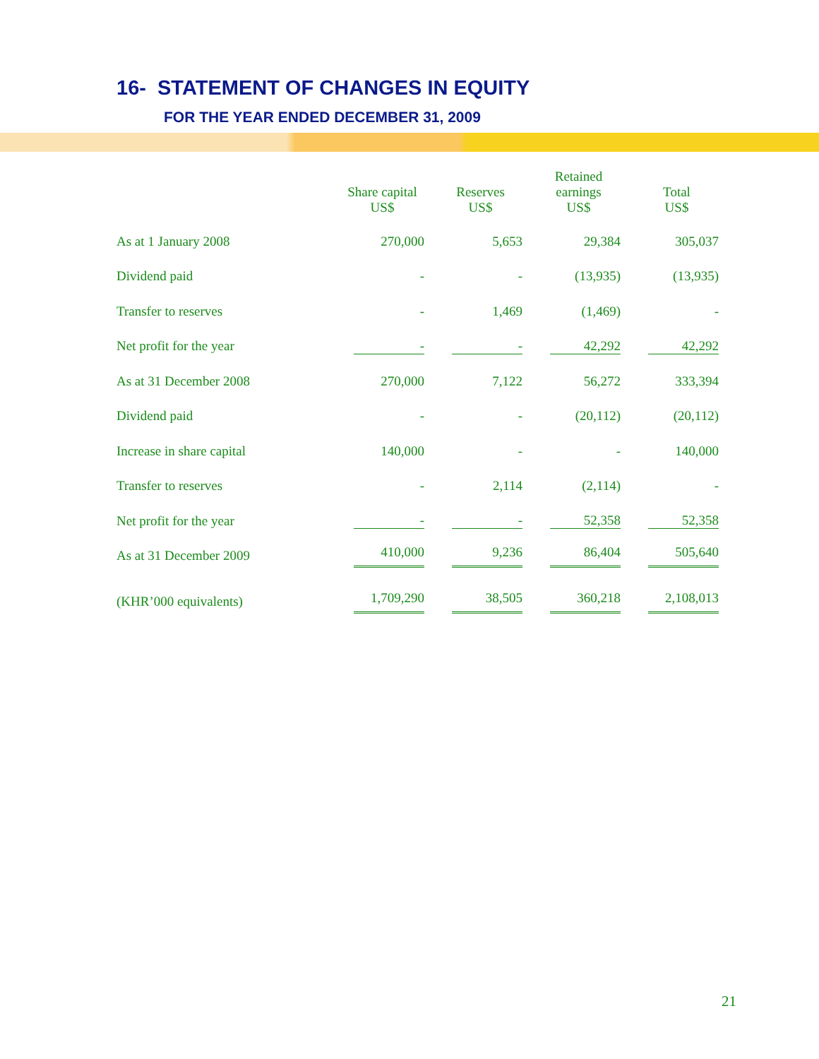16- STATEMENT OF CHANGES IN EQUITY
FOR THE YEAR ENDED DECEMBER 31, 2009
| | Share capital US$ | Reserves US$ | Retained earnings US$ | Total US$ |
| --- | --- | --- | --- | --- |
| As at 1 January 2008 | 270,000 | 5,653 | 29,384 | 305,037 |
| Dividend paid | - | - | (13,935) | (13,935) |
| Transfer to reserves | - | 1,469 | (1,469) | - |
| Net profit for the year | - | - | 42,292 | 42,292 |
| As at 31 December 2008 | 270,000 | 7,122 | 56,272 | 333,394 |
| Dividend paid | - | - | (20,112) | (20,112) |
| Increase in share capital | 140,000 | - | - | 140,000 |
| Transfer to reserves | - | 2,114 | (2,114) | - |
| Net profit for the year | - | - | 52,358 | 52,358 |
| As at 31 December 2009 | 410,000 | 9,236 | 86,404 | 505,640 |
| (KHR’000 equivalents) | 1,709,290 | 38,505 | 360,218 | 2,108,013 |
21